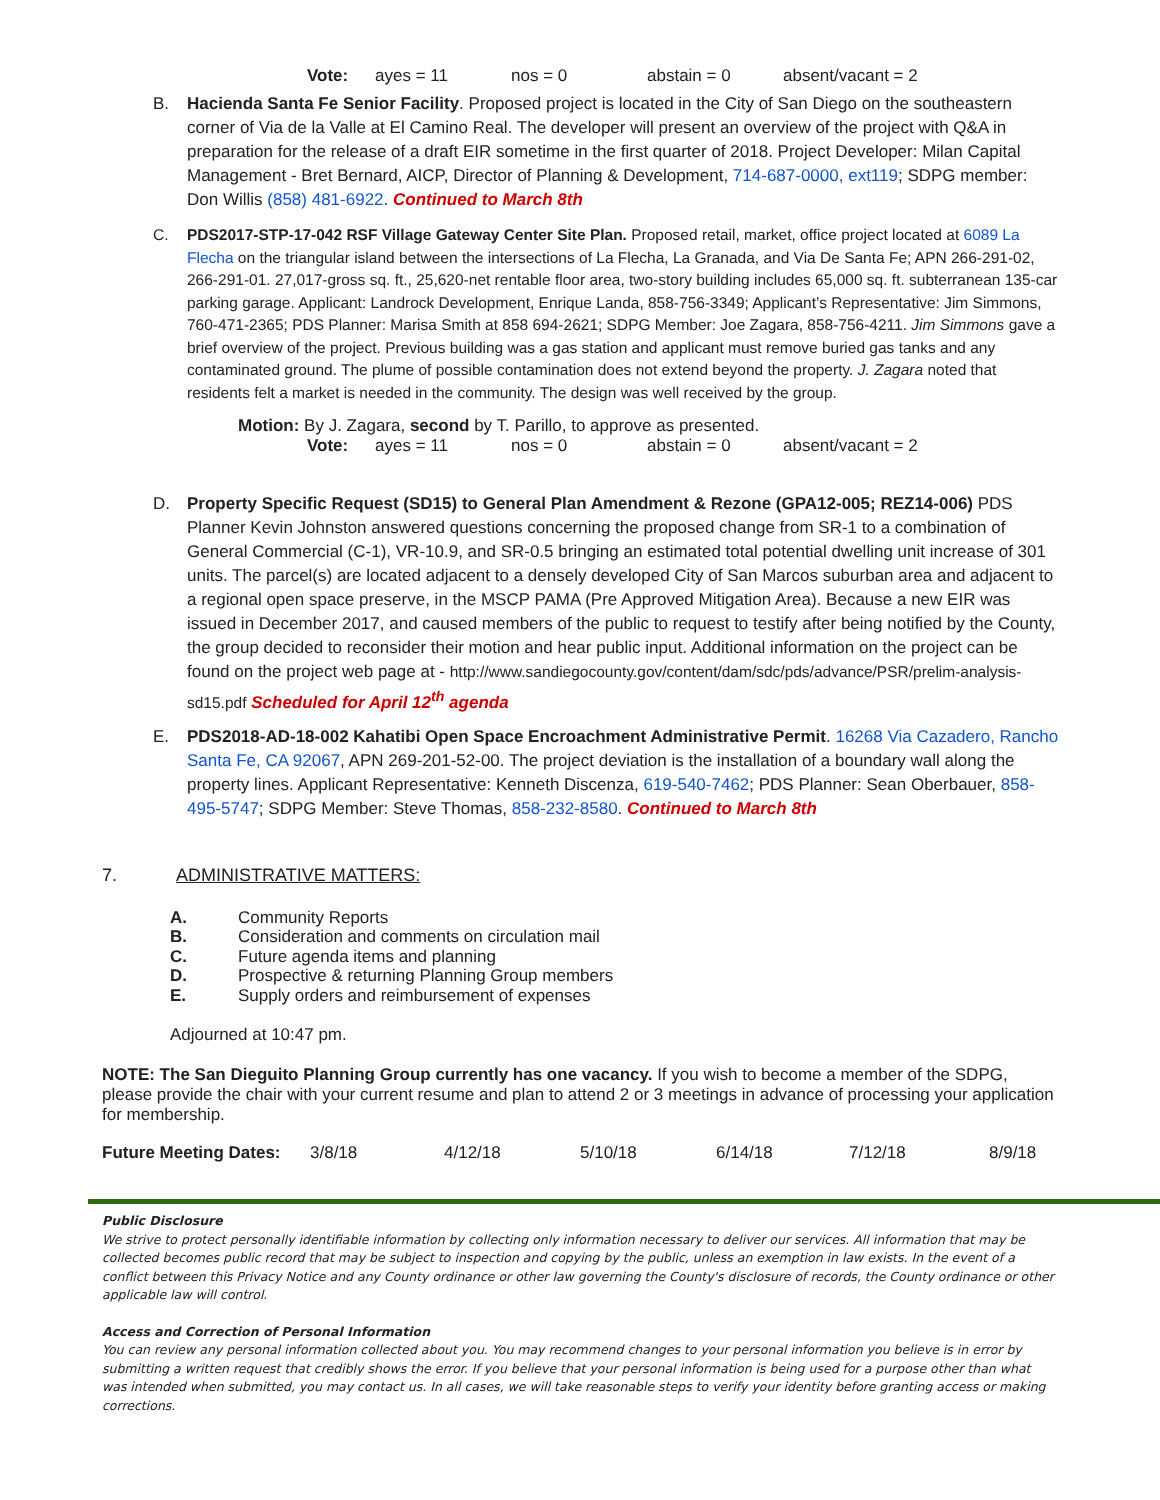Vote: ayes = 11 nos = 0 abstain = 0 absent/vacant = 2
B. Hacienda Santa Fe Senior Facility. Proposed project is located in the City of San Diego on the southeastern corner of Via de la Valle at El Camino Real. The developer will present an overview of the project with Q&A in preparation for the release of a draft EIR sometime in the first quarter of 2018. Project Developer: Milan Capital Management - Bret Bernard, AICP, Director of Planning & Development, 714-687-0000, ext119; SDPG member: Don Willis (858) 481-6922. Continued to March 8th
C. PDS2017-STP-17-042 RSF Village Gateway Center Site Plan. Proposed retail, market, office project located at 6089 La Flecha on the triangular island between the intersections of La Flecha, La Granada, and Via De Santa Fe; APN 266-291-02, 266-291-01. 27,017-gross sq. ft., 25,620-net rentable floor area, two-story building includes 65,000 sq. ft. subterranean 135-car parking garage. Applicant: Landrock Development, Enrique Landa, 858-756-3349; Applicant’s Representative: Jim Simmons, 760-471-2365; PDS Planner: Marisa Smith at 858 694-2621; SDPG Member: Joe Zagara, 858-756-4211. Jim Simmons gave a brief overview of the project. Previous building was a gas station and applicant must remove buried gas tanks and any contaminated ground. The plume of possible contamination does not extend beyond the property. J. Zagara noted that residents felt a market is needed in the community. The design was well received by the group.
Motion: By J. Zagara, second by T. Parillo, to approve as presented.
Vote: ayes = 11 nos = 0 abstain = 0 absent/vacant = 2
D. Property Specific Request (SD15) to General Plan Amendment & Rezone (GPA12-005; REZ14-006) PDS Planner Kevin Johnston answered questions concerning the proposed change from SR-1 to a combination of General Commercial (C-1), VR-10.9, and SR-0.5 bringing an estimated total potential dwelling unit increase of 301 units. The parcel(s) are located adjacent to a densely developed City of San Marcos suburban area and adjacent to a regional open space preserve, in the MSCP PAMA (Pre Approved Mitigation Area). Because a new EIR was issued in December 2017, and caused members of the public to request to testify after being notified by the County, the group decided to reconsider their motion and hear public input. Additional information on the project can be found on the project web page at - http://www.sandiegocounty.gov/content/dam/sdc/pds/advance/PSR/prelim-analysis-sd15.pdf Scheduled for April 12<sup>th</sup> agenda
E. PDS2018-AD-18-002 Kahatibi Open Space Encroachment Administrative Permit. 16268 Via Cazadero, Rancho Santa Fe, CA 92067, APN 269-201-52-00. The project deviation is the installation of a boundary wall along the property lines. Applicant Representative: Kenneth Discenza, 619-540-7462; PDS Planner: Sean Oberbauer, 858-495-5747; SDPG Member: Steve Thomas, 858-232-8580. Continued to March 8th
7. ADMINISTRATIVE MATTERS:
A. Community Reports
B. Consideration and comments on circulation mail
C. Future agenda items and planning
D. Prospective & returning Planning Group members
E. Supply orders and reimbursement of expenses
Adjourned at 10:47 pm.
NOTE: The San Dieguito Planning Group currently has one vacancy. If you wish to become a member of the SDPG, please provide the chair with your current resume and plan to attend 2 or 3 meetings in advance of processing your application for membership.
Future Meeting Dates: 3/8/18 4/12/18 5/10/18 6/14/18 7/12/18 8/9/18
Public Disclosure
We strive to protect personally identifiable information by collecting only information necessary to deliver our services. All information that may be collected becomes public record that may be subject to inspection and copying by the public, unless an exemption in law exists. In the event of a conflict between this Privacy Notice and any County ordinance or other law governing the County's disclosure of records, the County ordinance or other applicable law will control.
Access and Correction of Personal Information
You can review any personal information collected about you. You may recommend changes to your personal information you believe is in error by submitting a written request that credibly shows the error. If you believe that your personal information is being used for a purpose other than what was intended when submitted, you may contact us. In all cases, we will take reasonable steps to verify your identity before granting access or making corrections.